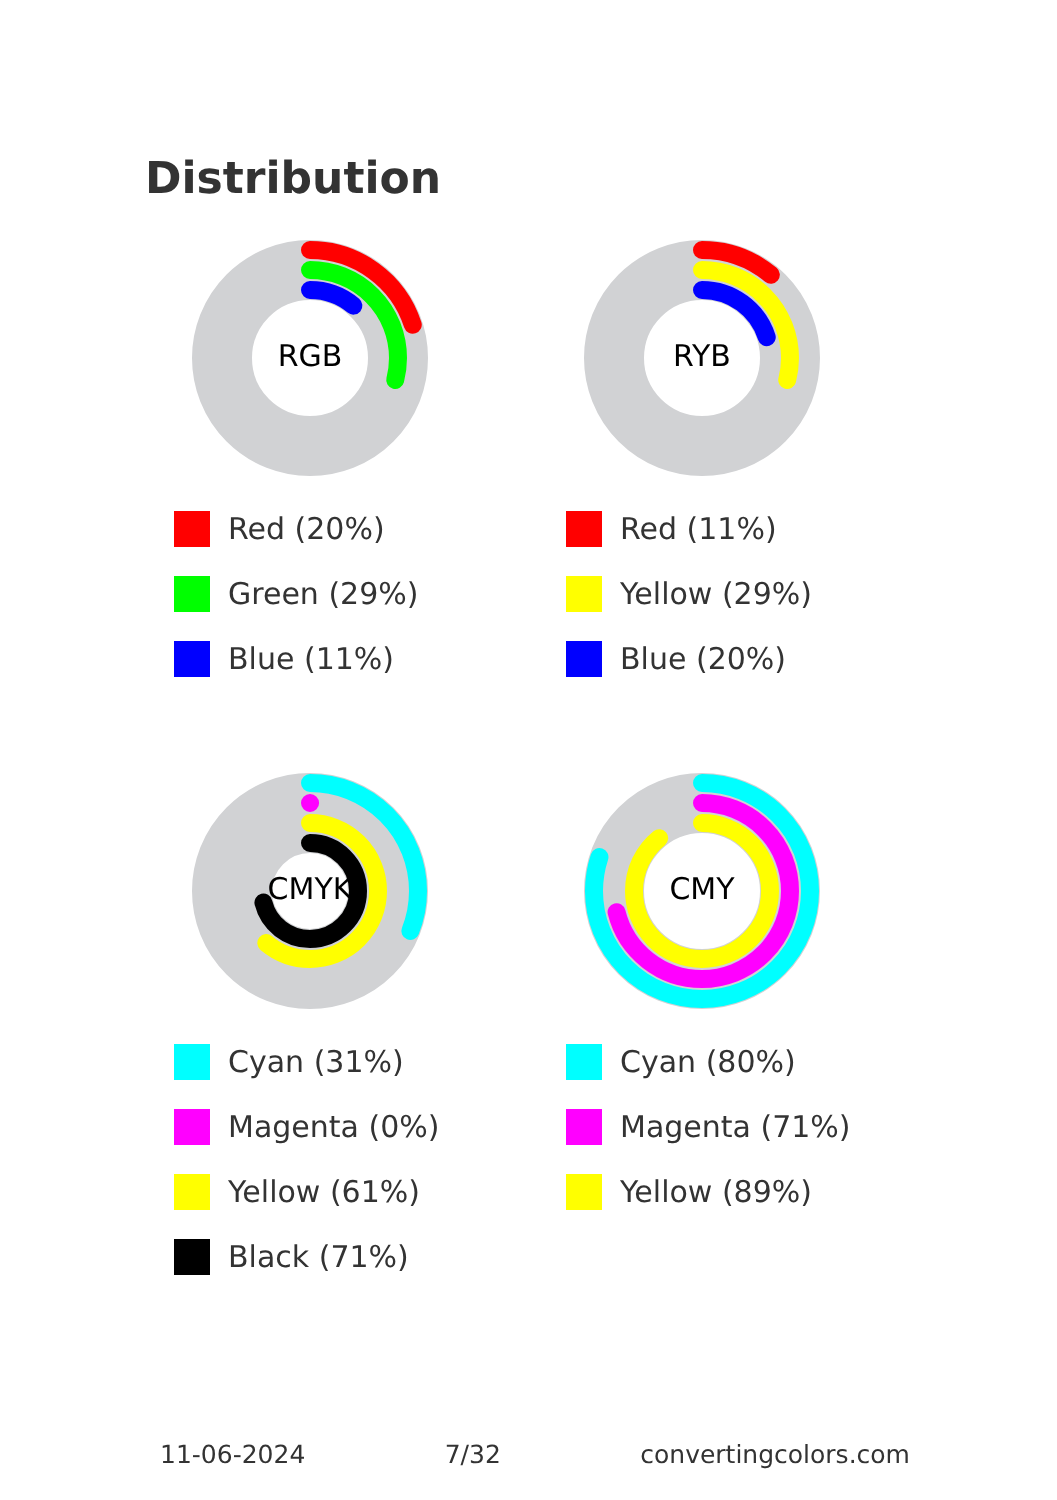Distribution
RGB
Red (20%)
Green (29%)
Blue (11%)
RYB
Red (11%)
Yellow (29%)
Blue (20%)
CMYK
Cyan (31%)
Magenta (0%)
Yellow (61%)
Black (71%)
CMY
Cyan (80%)
Magenta (71%)
Yellow (89%)
11-06-2024 7/32 convertingcolors.com